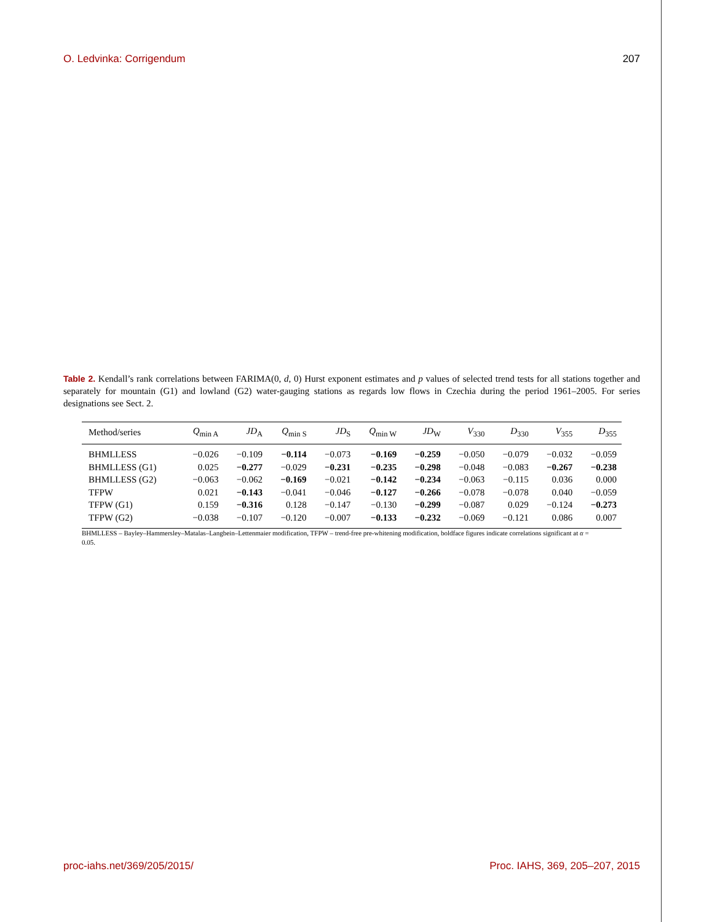O. Ledvinka: Corrigendum 207
Table 2. Kendall’s rank correlations between FARIMA(0, d, 0) Hurst exponent estimates and p values of selected trend tests for all stations together and separately for mountain (G1) and lowland (G2) water-gauging stations as regards low flows in Czechia during the period 1961–2005. For series designations see Sect. 2.
| Method/series | Q<sub>min A</sub> | JD<sub>A</sub> | Q<sub>min S</sub> | JD<sub>S</sub> | Q<sub>min W</sub> | JD<sub>W</sub> | V<sub>330</sub> | D<sub>330</sub> | V<sub>355</sub> | D<sub>355</sub> |
| --- | --- | --- | --- | --- | --- | --- | --- | --- | --- | --- |
| BHMLLESS | −0.026 | −0.109 | −0.114 | −0.073 | −0.169 | −0.259 | −0.050 | −0.079 | −0.032 | −0.059 |
| BHMLLESS (G1) | 0.025 | −0.277 | −0.029 | −0.231 | −0.235 | −0.298 | −0.048 | −0.083 | −0.267 | −0.238 |
| BHMLLESS (G2) | −0.063 | −0.062 | −0.169 | −0.021 | −0.142 | −0.234 | −0.063 | −0.115 | 0.036 | 0.000 |
| TFPW | 0.021 | −0.143 | −0.041 | −0.046 | −0.127 | −0.266 | −0.078 | −0.078 | 0.040 | −0.059 |
| TFPW (G1) | 0.159 | −0.316 | 0.128 | −0.147 | −0.130 | −0.299 | −0.087 | 0.029 | −0.124 | −0.273 |
| TFPW (G2) | −0.038 | −0.107 | −0.120 | −0.007 | −0.133 | −0.232 | −0.069 | −0.121 | 0.086 | 0.007 |
BHMLLESS – Bayley–Hammersley–Matalas–Langbein–Lettenmaier modification, TFPW – trend-free pre-whitening modification, boldface figures indicate correlations significant at α = 0.05.
proc-iahs.net/369/205/2015/ Proc. IAHS, 369, 205–207, 2015